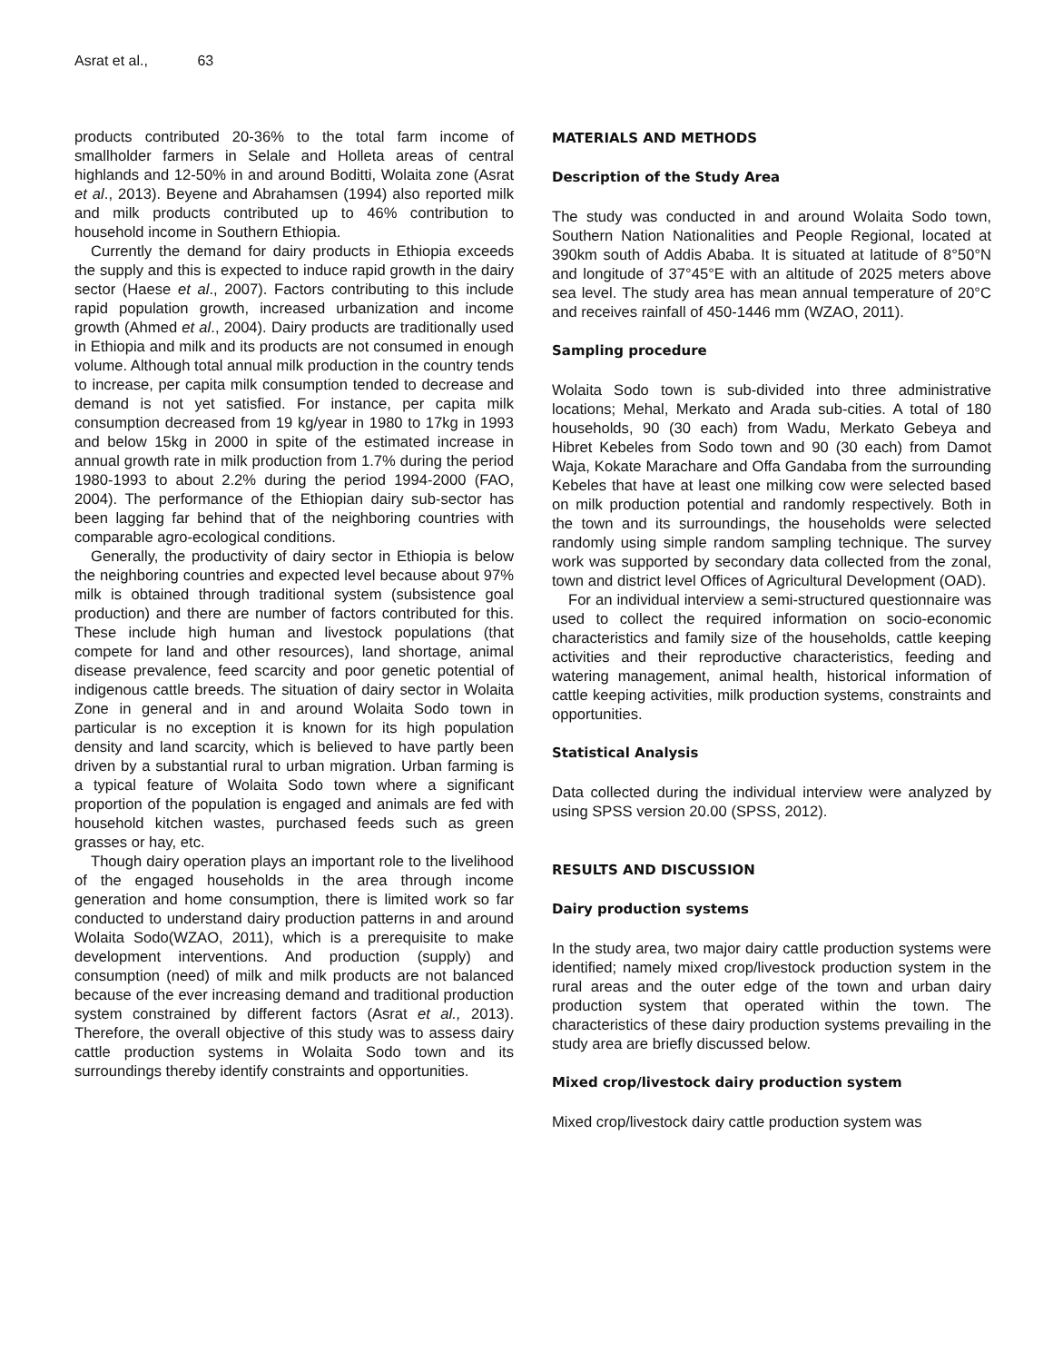Asrat et al., 63
products contributed 20-36% to the total farm income of smallholder farmers in Selale and Holleta areas of central highlands and 12-50% in and around Boditti, Wolaita zone (Asrat et al., 2013). Beyene and Abrahamsen (1994) also reported milk and milk products contributed up to 46% contribution to household income in Southern Ethiopia.
Currently the demand for dairy products in Ethiopia exceeds the supply and this is expected to induce rapid growth in the dairy sector (Haese et al., 2007). Factors contributing to this include rapid population growth, increased urbanization and income growth (Ahmed et al., 2004). Dairy products are traditionally used in Ethiopia and milk and its products are not consumed in enough volume. Although total annual milk production in the country tends to increase, per capita milk consumption tended to decrease and demand is not yet satisfied. For instance, per capita milk consumption decreased from 19 kg/year in 1980 to 17kg in 1993 and below 15kg in 2000 in spite of the estimated increase in annual growth rate in milk production from 1.7% during the period 1980-1993 to about 2.2% during the period 1994-2000 (FAO, 2004). The performance of the Ethiopian dairy sub-sector has been lagging far behind that of the neighboring countries with comparable agro-ecological conditions.
Generally, the productivity of dairy sector in Ethiopia is below the neighboring countries and expected level because about 97% milk is obtained through traditional system (subsistence goal production) and there are number of factors contributed for this. These include high human and livestock populations (that compete for land and other resources), land shortage, animal disease prevalence, feed scarcity and poor genetic potential of indigenous cattle breeds. The situation of dairy sector in Wolaita Zone in general and in and around Wolaita Sodo town in particular is no exception it is known for its high population density and land scarcity, which is believed to have partly been driven by a substantial rural to urban migration. Urban farming is a typical feature of Wolaita Sodo town where a significant proportion of the population is engaged and animals are fed with household kitchen wastes, purchased feeds such as green grasses or hay, etc.
Though dairy operation plays an important role to the livelihood of the engaged households in the area through income generation and home consumption, there is limited work so far conducted to understand dairy production patterns in and around Wolaita Sodo(WZAO, 2011), which is a prerequisite to make development interventions. And production (supply) and consumption (need) of milk and milk products are not balanced because of the ever increasing demand and traditional production system constrained by different factors (Asrat et al., 2013). Therefore, the overall objective of this study was to assess dairy cattle production systems in Wolaita Sodo town and its surroundings thereby identify constraints and opportunities.
MATERIALS AND METHODS
Description of the Study Area
The study was conducted in and around Wolaita Sodo town, Southern Nation Nationalities and People Regional, located at 390km south of Addis Ababa. It is situated at latitude of 8°50°N and longitude of 37°45°E with an altitude of 2025 meters above sea level. The study area has mean annual temperature of 20°C and receives rainfall of 450-1446 mm (WZAO, 2011).
Sampling procedure
Wolaita Sodo town is sub-divided into three administrative locations; Mehal, Merkato and Arada sub-cities. A total of 180 households, 90 (30 each) from Wadu, Merkato Gebeya and Hibret Kebeles from Sodo town and 90 (30 each) from Damot Waja, Kokate Marachare and Offa Gandaba from the surrounding Kebeles that have at least one milking cow were selected based on milk production potential and randomly respectively. Both in the town and its surroundings, the households were selected randomly using simple random sampling technique. The survey work was supported by secondary data collected from the zonal, town and district level Offices of Agricultural Development (OAD).
For an individual interview a semi-structured questionnaire was used to collect the required information on socio-economic characteristics and family size of the households, cattle keeping activities and their reproductive characteristics, feeding and watering management, animal health, historical information of cattle keeping activities, milk production systems, constraints and opportunities.
Statistical Analysis
Data collected during the individual interview were analyzed by using SPSS version 20.00 (SPSS, 2012).
RESULTS AND DISCUSSION
Dairy production systems
In the study area, two major dairy cattle production systems were identified; namely mixed crop/livestock production system in the rural areas and the outer edge of the town and urban dairy production system that operated within the town. The characteristics of these dairy production systems prevailing in the study area are briefly discussed below.
Mixed crop/livestock dairy production system
Mixed crop/livestock dairy cattle production system was